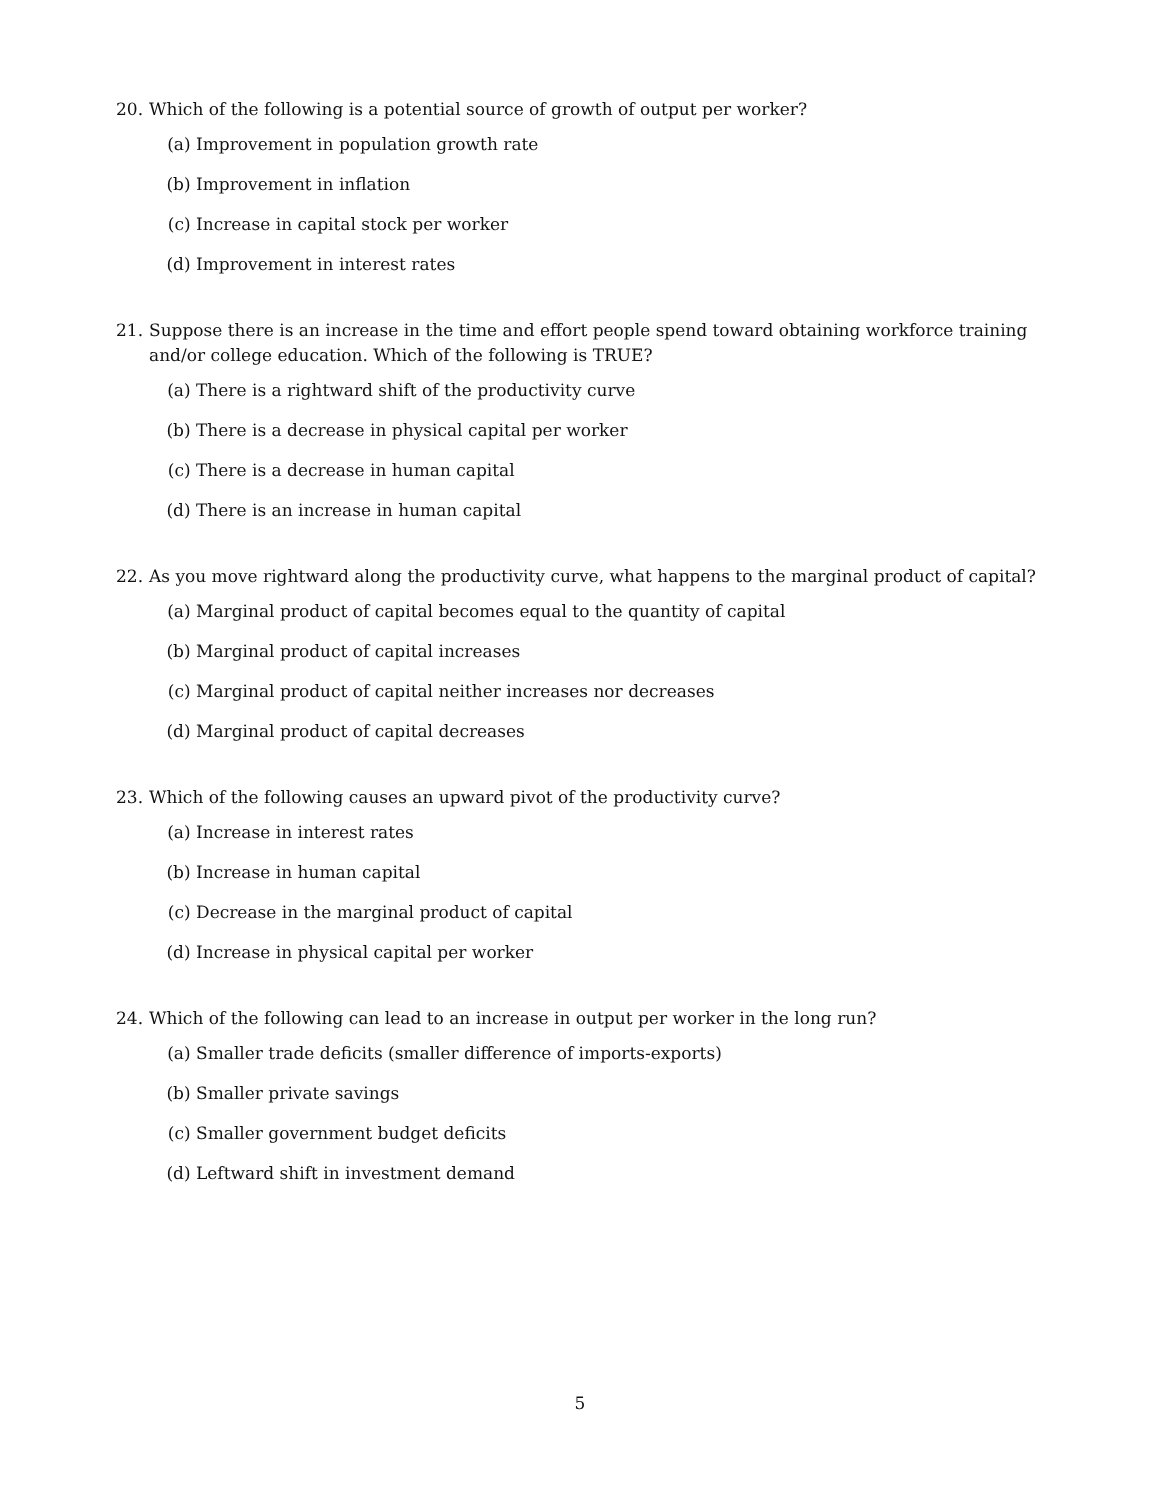20. Which of the following is a potential source of growth of output per worker?
(a) Improvement in population growth rate
(b) Improvement in inflation
(c) Increase in capital stock per worker
(d) Improvement in interest rates
21. Suppose there is an increase in the time and effort people spend toward obtaining workforce training and/or college education. Which of the following is TRUE?
(a) There is a rightward shift of the productivity curve
(b) There is a decrease in physical capital per worker
(c) There is a decrease in human capital
(d) There is an increase in human capital
22. As you move rightward along the productivity curve, what happens to the marginal product of capital?
(a) Marginal product of capital becomes equal to the quantity of capital
(b) Marginal product of capital increases
(c) Marginal product of capital neither increases nor decreases
(d) Marginal product of capital decreases
23. Which of the following causes an upward pivot of the productivity curve?
(a) Increase in interest rates
(b) Increase in human capital
(c) Decrease in the marginal product of capital
(d) Increase in physical capital per worker
24. Which of the following can lead to an increase in output per worker in the long run?
(a) Smaller trade deficits (smaller difference of imports-exports)
(b) Smaller private savings
(c) Smaller government budget deficits
(d) Leftward shift in investment demand
5